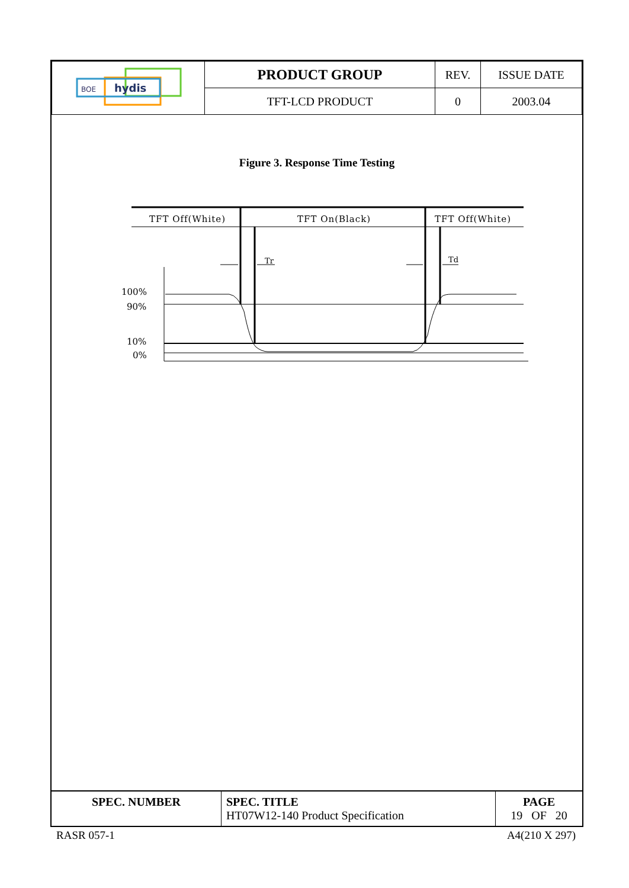| BOE hydis | PRODUCT GROUP | REV. | ISSUE DATE |
| | TFT-LCD PRODUCT | 0 | 2003.04 |
Figure 3. Response Time Testing
TFT Off(White)
TFT On(Black)
TFT Off(White)
Tr
Td
100%
90%
10%
0%
| SPEC. NUMBER | SPEC. TITLE HT07W12-140 Product Specification | PAGE 19 OF 20 |
RASR 057-1 A4(210 X 297)